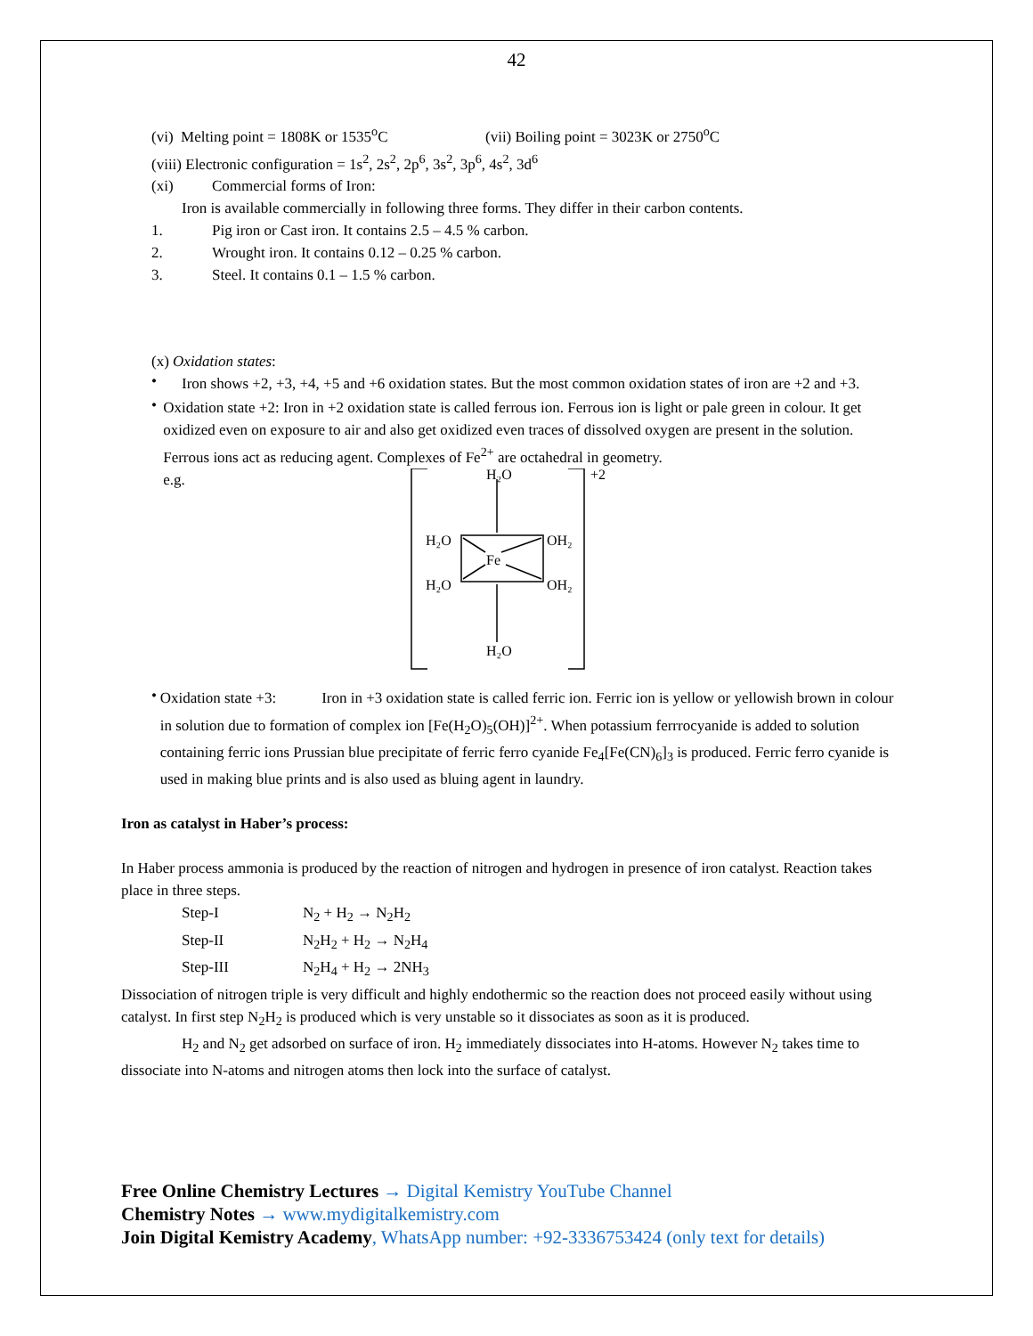42
(vi) Melting point = 1808K or 1535<sup>o</sup>C (vii) Boiling point = 3023K or 2750<sup>o</sup>C
(viii) Electronic configuration = 1s<sup>2</sup>, 2s<sup>2</sup>, 2p<sup>6</sup>, 3s<sup>2</sup>, 3p<sup>6</sup>, 4s<sup>2</sup>, 3d<sup>6</sup>
(xi) Commercial forms of Iron:
Iron is available commercially in following three forms. They differ in their carbon contents.
1. Pig iron or Cast iron. It contains 2.5 – 4.5 % carbon.
2. Wrought iron. It contains 0.12 – 0.25 % carbon.
3. Steel. It contains 0.1 – 1.5 % carbon.
(x) Oxidation states:
•
Iron shows +2, +3, +4, +5 and +6 oxidation states. But the most common oxidation states of iron are +2 and +3.
•
Oxidation state +2: Iron in +2 oxidation state is called ferrous ion. Ferrous ion is light or pale green in colour. It get oxidized even on exposure to air and also get oxidized even traces of dissolved oxygen are present in the solution. Ferrous ions act as reducing agent. Complexes of Fe<sup>2+</sup> are octahedral in geometry.
e.g.
H₂O
+2
H₂O
OH₂
Fe
H₂O
OH₂
H₂O
•
Oxidation state +3: Iron in +3 oxidation state is called ferric ion. Ferric ion is yellow or yellowish brown in colour in solution due to formation of complex ion [Fe(H<sub>2</sub>O)<sub>5</sub>(OH)]<sup>2+</sup>. When potassium ferrrocyanide is added to solution containing ferric ions Prussian blue precipitate of ferric ferro cyanide Fe<sub>4</sub>[Fe(CN)<sub>6</sub>]<sub>3</sub> is produced. Ferric ferro cyanide is used in making blue prints and is also used as bluing agent in laundry.
Iron as catalyst in Haber’s process:
In Haber process ammonia is produced by the reaction of nitrogen and hydrogen in presence of iron catalyst. Reaction takes place in three steps.
Step-I N<sub>2</sub> + H<sub>2</sub> → N<sub>2</sub>H<sub>2</sub>
Step-II N<sub>2</sub>H<sub>2</sub> + H<sub>2</sub> → N<sub>2</sub>H<sub>4</sub>
Step-III N<sub>2</sub>H<sub>4</sub> + H<sub>2</sub> → 2NH<sub>3</sub>
Dissociation of nitrogen triple is very difficult and highly endothermic so the reaction does not proceed easily without using catalyst. In first step N<sub>2</sub>H<sub>2</sub> is produced which is very unstable so it dissociates as soon as it is produced.
H<sub>2</sub> and N<sub>2</sub> get adsorbed on surface of iron. H<sub>2</sub> immediately dissociates into H-atoms. However N<sub>2</sub> takes time to dissociate into N-atoms and nitrogen atoms then lock into the surface of catalyst.
Free Online Chemistry Lectures → Digital Kemistry YouTube Channel
Chemistry Notes → www.mydigitalkemistry.com
Join Digital Kemistry Academy, WhatsApp number: +92-3336753424 (only text for details)